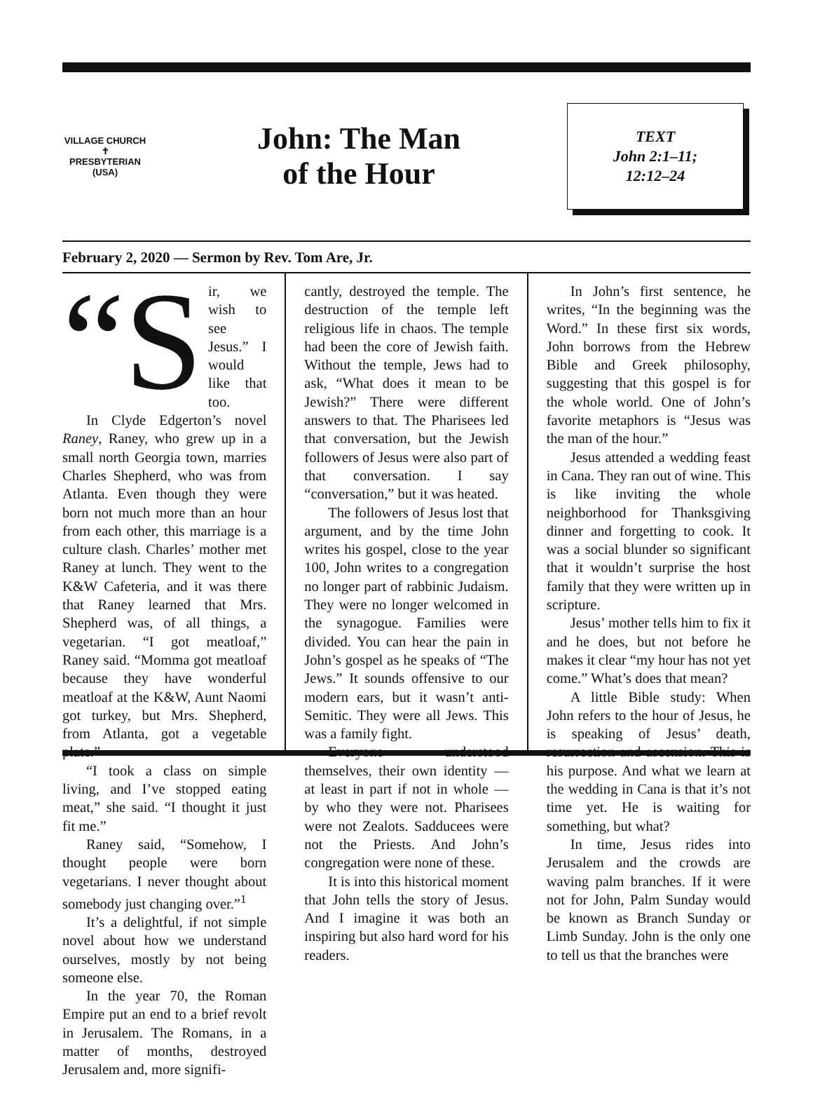VILLAGE CHURCH
✝
PRESBYTERIAN (USA)
John: The Man
of the Hour
TEXT
John 2:1–11;
12:12–24
February 2, 2020 — Sermon by Rev. Tom Are, Jr.
“S ir, we wish to see Jesus.” I would like that too.
In Clyde Edgerton’s novel Raney, Raney, who grew up in a small north Georgia town, marries Charles Shepherd, who was from Atlanta. Even though they were born not much more than an hour from each other, this marriage is a culture clash. Charles’ mother met Raney at lunch. They went to the K&W Cafeteria, and it was there that Raney learned that Mrs. Shepherd was, of all things, a vegetarian. “I got meatloaf,” Raney said. “Momma got meatloaf because they have wonderful meatloaf at the K&W, Aunt Naomi got turkey, but Mrs. Shepherd, from Atlanta, got a vegetable plate.”
“I took a class on simple living, and I’ve stopped eating meat,” she said. “I thought it just fit me.”
Raney said, “Somehow, I thought people were born vegetarians. I never thought about somebody just changing over.”<sup>1</sup>
It’s a delightful, if not simple novel about how we understand ourselves, mostly by not being someone else.
In the year 70, the Roman Empire put an end to a brief revolt in Jerusalem. The Romans, in a matter of months, destroyed Jerusalem and, more signifi-
cantly, destroyed the temple. The destruction of the temple left religious life in chaos. The temple had been the core of Jewish faith. Without the temple, Jews had to ask, “What does it mean to be Jewish?” There were different answers to that. The Pharisees led that conversation, but the Jewish followers of Jesus were also part of that conversation. I say “conversation,” but it was heated.
The followers of Jesus lost that argument, and by the time John writes his gospel, close to the year 100, John writes to a congregation no longer part of rabbinic Judaism. They were no longer welcomed in the synagogue. Families were divided. You can hear the pain in John’s gospel as he speaks of “The Jews.” It sounds offensive to our modern ears, but it wasn’t anti-Semitic. They were all Jews. This was a family fight.
Everyone understood themselves, their own identity — at least in part if not in whole — by who they were not. Pharisees were not Zealots. Sadducees were not the Priests. And John’s congregation were none of these.
It is into this historical moment that John tells the story of Jesus. And I imagine it was both an inspiring but also hard word for his readers.
In John’s first sentence, he writes, “In the beginning was the Word.” In these first six words, John borrows from the Hebrew Bible and Greek philosophy, suggesting that this gospel is for the whole world. One of John’s favorite metaphors is “Jesus was the man of the hour.”
Jesus attended a wedding feast in Cana. They ran out of wine. This is like inviting the whole neighborhood for Thanksgiving dinner and forgetting to cook. It was a social blunder so significant that it wouldn’t surprise the host family that they were written up in scripture.
Jesus’ mother tells him to fix it and he does, but not before he makes it clear “my hour has not yet come.” What’s does that mean?
A little Bible study: When John refers to the hour of Jesus, he is speaking of Jesus’ death, resurrection and ascension. This is his purpose. And what we learn at the wedding in Cana is that it’s not time yet. He is waiting for something, but what?
In time, Jesus rides into Jerusalem and the crowds are waving palm branches. If it were not for John, Palm Sunday would be known as Branch Sunday or Limb Sunday. John is the only one to tell us that the branches were